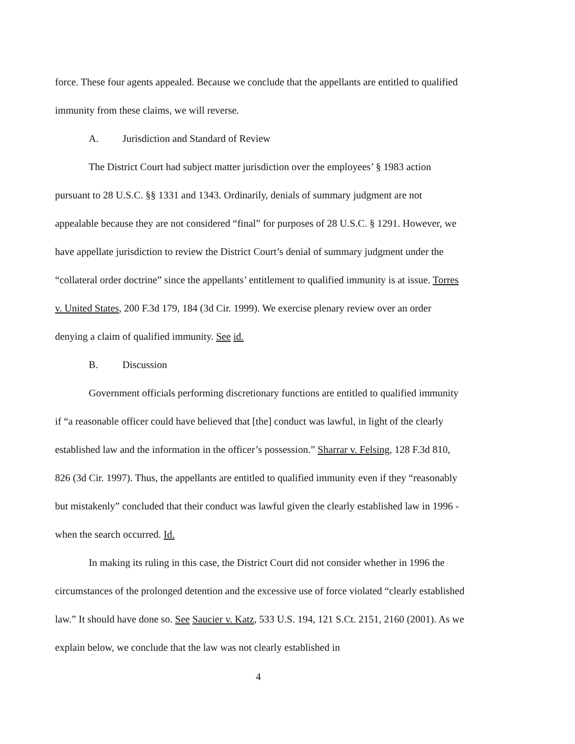force. These four agents appealed. Because we conclude that the appellants are entitled to qualified immunity from these claims, we will reverse.
A. Jurisdiction and Standard of Review
The District Court had subject matter jurisdiction over the employees’ § 1983 action pursuant to 28 U.S.C. §§ 1331 and 1343. Ordinarily, denials of summary judgment are not appealable because they are not considered “final” for purposes of 28 U.S.C. § 1291. However, we have appellate jurisdiction to review the District Court’s denial of summary judgment under the “collateral order doctrine” since the appellants’ entitlement to qualified immunity is at issue. Torres v. United States, 200 F.3d 179, 184 (3d Cir. 1999). We exercise plenary review over an order denying a claim of qualified immunity. See id.
B. Discussion
Government officials performing discretionary functions are entitled to qualified immunity if “a reasonable officer could have believed that [the] conduct was lawful, in light of the clearly established law and the information in the officer’s possession.” Sharrar v. Felsing, 128 F.3d 810, 826 (3d Cir. 1997). Thus, the appellants are entitled to qualified immunity even if they “reasonably but mistakenly” concluded that their conduct was lawful given the clearly established law in 1996 - when the search occurred. Id.
In making its ruling in this case, the District Court did not consider whether in 1996 the circumstances of the prolonged detention and the excessive use of force violated “clearly established law.” It should have done so. See Saucier v. Katz, 533 U.S. 194, 121 S.Ct. 2151, 2160 (2001). As we explain below, we conclude that the law was not clearly established in
4